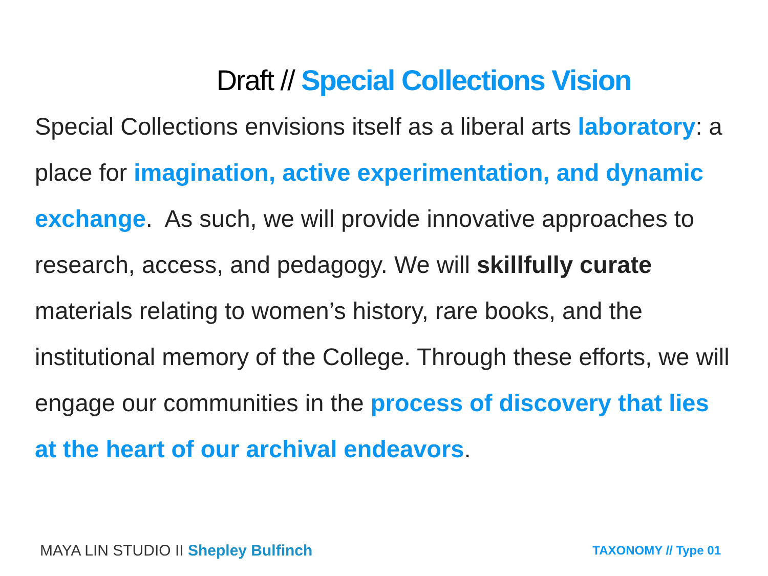Draft // Special Collections Vision
Special Collections envisions itself as a liberal arts laboratory: a place for imagination, active experimentation, and dynamic exchange. As such, we will provide innovative approaches to research, access, and pedagogy. We will skillfully curate materials relating to women’s history, rare books, and the institutional memory of the College. Through these efforts, we will engage our communities in the process of discovery that lies at the heart of our archival endeavors.
MAYA LIN STUDIO II Shepley Bulfinch TAXONOMY // Type 01